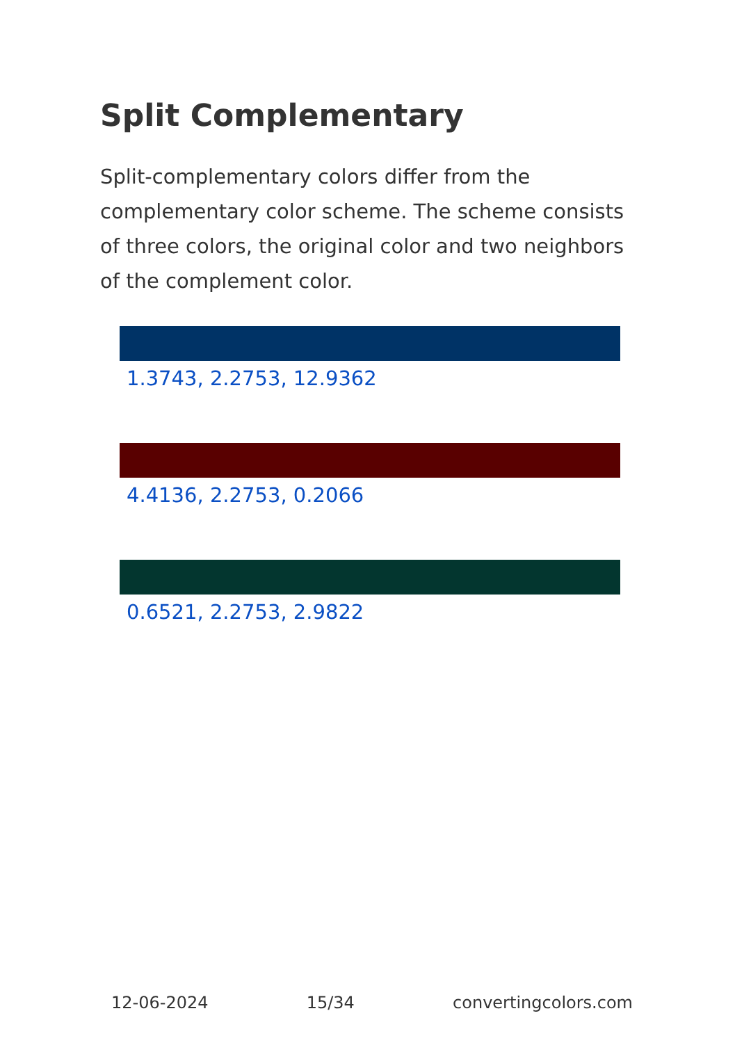Split Complementary
Split-complementary colors differ from the complementary color scheme. The scheme consists of three colors, the original color and two neighbors of the complement color.
1.3743, 2.2753, 12.9362
4.4136, 2.2753, 0.2066
0.6521, 2.2753, 2.9822
12-06-2024 15/34 convertingcolors.com